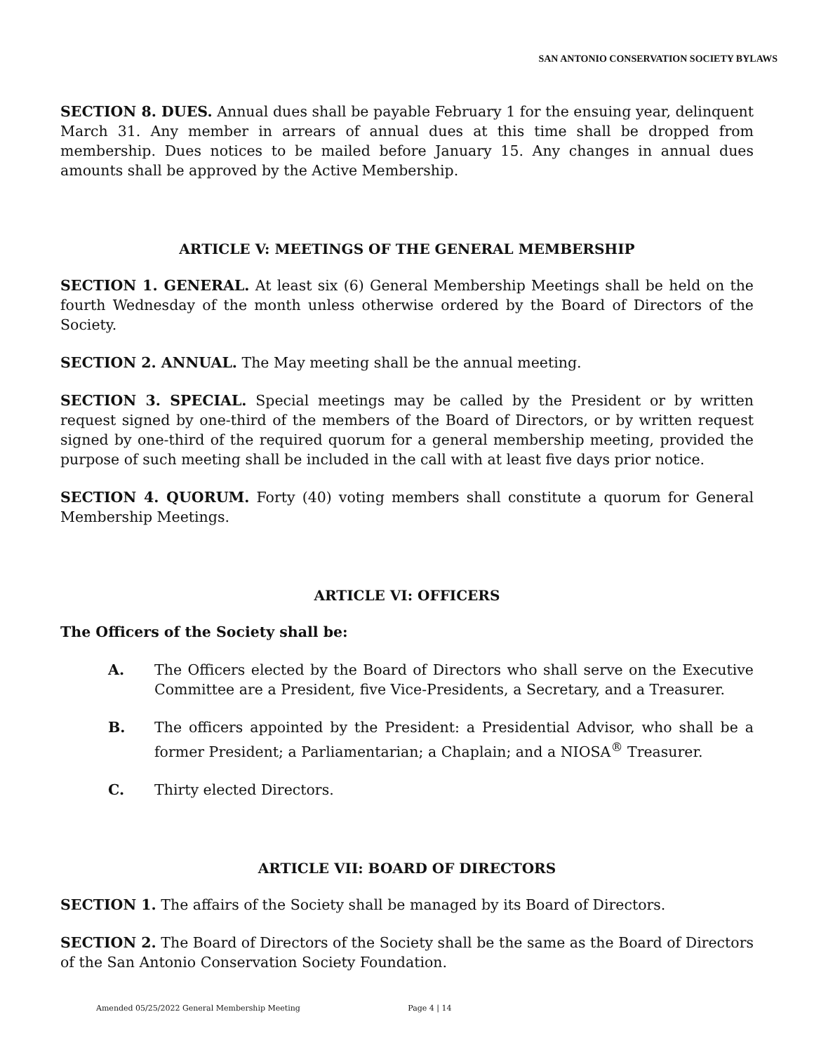SAN ANTONIO CONSERVATION SOCIETY BYLAWS
SECTION 8. DUES. Annual dues shall be payable February 1 for the ensuing year, delinquent March 31. Any member in arrears of annual dues at this time shall be dropped from membership. Dues notices to be mailed before January 15. Any changes in annual dues amounts shall be approved by the Active Membership.
ARTICLE V: MEETINGS OF THE GENERAL MEMBERSHIP
SECTION 1. GENERAL. At least six (6) General Membership Meetings shall be held on the fourth Wednesday of the month unless otherwise ordered by the Board of Directors of the Society.
SECTION 2. ANNUAL. The May meeting shall be the annual meeting.
SECTION 3. SPECIAL. Special meetings may be called by the President or by written request signed by one-third of the members of the Board of Directors, or by written request signed by one-third of the required quorum for a general membership meeting, provided the purpose of such meeting shall be included in the call with at least five days prior notice.
SECTION 4. QUORUM. Forty (40) voting members shall constitute a quorum for General Membership Meetings.
ARTICLE VI: OFFICERS
The Officers of the Society shall be:
A. The Officers elected by the Board of Directors who shall serve on the Executive Committee are a President, five Vice-Presidents, a Secretary, and a Treasurer.
B. The officers appointed by the President: a Presidential Advisor, who shall be a former President; a Parliamentarian; a Chaplain; and a NIOSA<sup>®</sup> Treasurer.
C. Thirty elected Directors.
ARTICLE VII: BOARD OF DIRECTORS
SECTION 1. The affairs of the Society shall be managed by its Board of Directors.
SECTION 2. The Board of Directors of the Society shall be the same as the Board of Directors of the San Antonio Conservation Society Foundation.
Amended 05/25/2022 General Membership Meeting Page 4 | 14